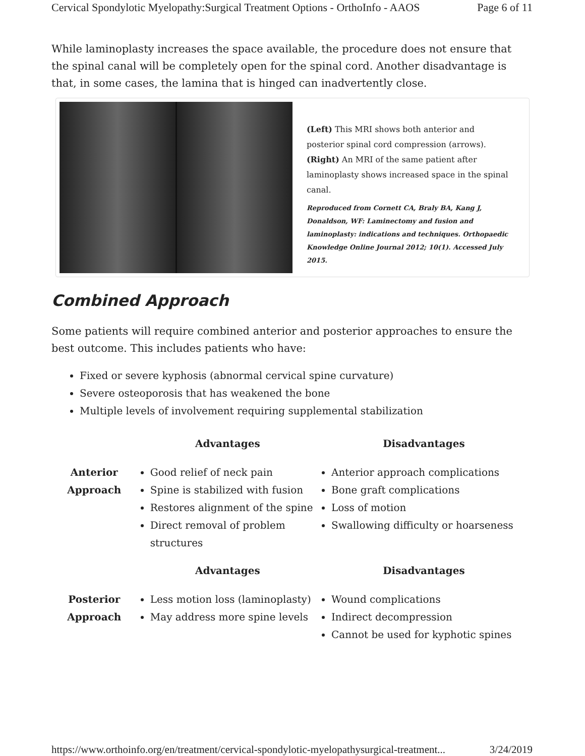Cervical Spondylotic Myelopathy:Surgical Treatment Options - OrthoInfo - AAOS Page 6 of 11
While laminoplasty increases the space available, the procedure does not ensure that the spinal canal will be completely open for the spinal cord. Another disadvantage is that, in some cases, the lamina that is hinged can inadvertently close.
(Left) This MRI shows both anterior and posterior spinal cord compression (arrows). (Right) An MRI of the same patient after laminoplasty shows increased space in the spinal canal.
Reproduced from Cornett CA, Braly BA, Kang J, Donaldson, WF: Laminectomy and fusion and laminoplasty: indications and techniques. Orthopaedic Knowledge Online Journal 2012; 10(1). Accessed July 2015.
Combined Approach
Some patients will require combined anterior and posterior approaches to ensure the best outcome. This includes patients who have:
Fixed or severe kyphosis (abnormal cervical spine curvature)
Severe osteoporosis that has weakened the bone
Multiple levels of involvement requiring supplemental stabilization
| | Advantages | Disadvantages |
| --- | --- | --- |
| Anterior Approach | Good relief of neck pain Spine is stabilized with fusion Restores alignment of the spine Direct removal of problem structures | Anterior approach complications Bone graft complications Loss of motion Swallowing difficulty or hoarseness |
| | Advantages | Disadvantages |
| Posterior Approach | Less motion loss (laminoplasty) May address more spine levels | Wound complications Indirect decompression Cannot be used for kyphotic spines |
https://www.orthoinfo.org/en/treatment/cervical-spondylotic-myelopathysurgical-treatment... 3/24/2019